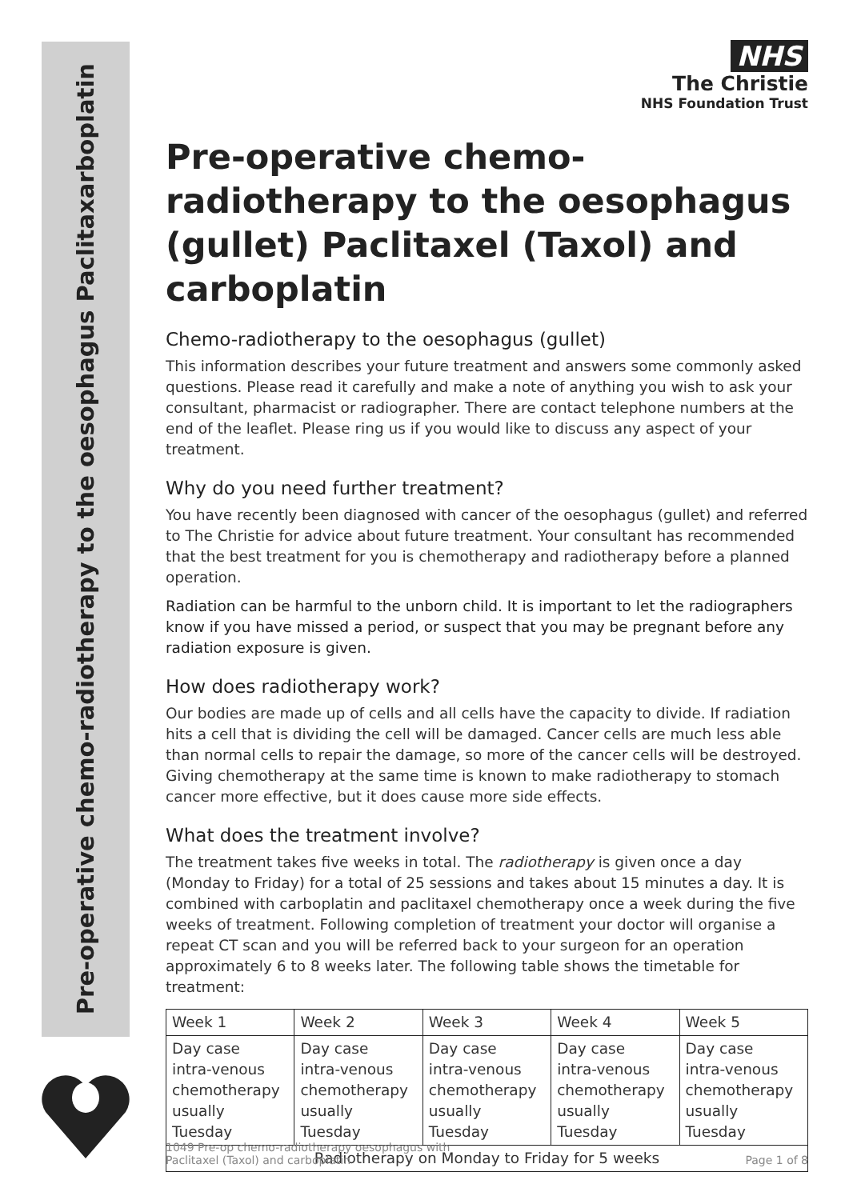Pre-operative chemo-radiotherapy to the oesophagus Paclitaxarboplatin
NHS
The Christie
NHS Foundation Trust
Pre-operative chemo-radiotherapy to the oesophagus (gullet) Paclitaxel (Taxol) and carboplatin
Chemo-radiotherapy to the oesophagus (gullet)
This information describes your future treatment and answers some commonly asked questions. Please read it carefully and make a note of anything you wish to ask your consultant, pharmacist or radiographer. There are contact telephone numbers at the end of the leaflet. Please ring us if you would like to discuss any aspect of your treatment.
Why do you need further treatment?
You have recently been diagnosed with cancer of the oesophagus (gullet) and referred to The Christie for advice about future treatment. Your consultant has recommended that the best treatment for you is chemotherapy and radiotherapy before a planned operation.
Radiation can be harmful to the unborn child. It is important to let the radiographers know if you have missed a period, or suspect that you may be pregnant before any radiation exposure is given.
How does radiotherapy work?
Our bodies are made up of cells and all cells have the capacity to divide. If radiation hits a cell that is dividing the cell will be damaged. Cancer cells are much less able than normal cells to repair the damage, so more of the cancer cells will be destroyed. Giving chemotherapy at the same time is known to make radiotherapy to stomach cancer more effective, but it does cause more side effects.
What does the treatment involve?
The treatment takes five weeks in total. The radiotherapy is given once a day (Monday to Friday) for a total of 25 sessions and takes about 15 minutes a day. It is combined with carboplatin and paclitaxel chemotherapy once a week during the five weeks of treatment. Following completion of treatment your doctor will organise a repeat CT scan and you will be referred back to your surgeon for an operation approximately 6 to 8 weeks later. The following table shows the timetable for treatment:
| Week 1 | Week 2 | Week 3 | Week 4 | Week 5 |
| Day case intra-venous chemotherapy usually Tuesday | Day case intra-venous chemotherapy usually Tuesday | Day case intra-venous chemotherapy usually Tuesday | Day case intra-venous chemotherapy usually Tuesday | Day case intra-venous chemotherapy usually Tuesday |
| Radiotherapy on Monday to Friday for 5 weeks | | | | |
1049 Pre-op chemo-radiotherapy oesophagus with
Paclitaxel (Taxol) and carboplatin
Page 1 of 8